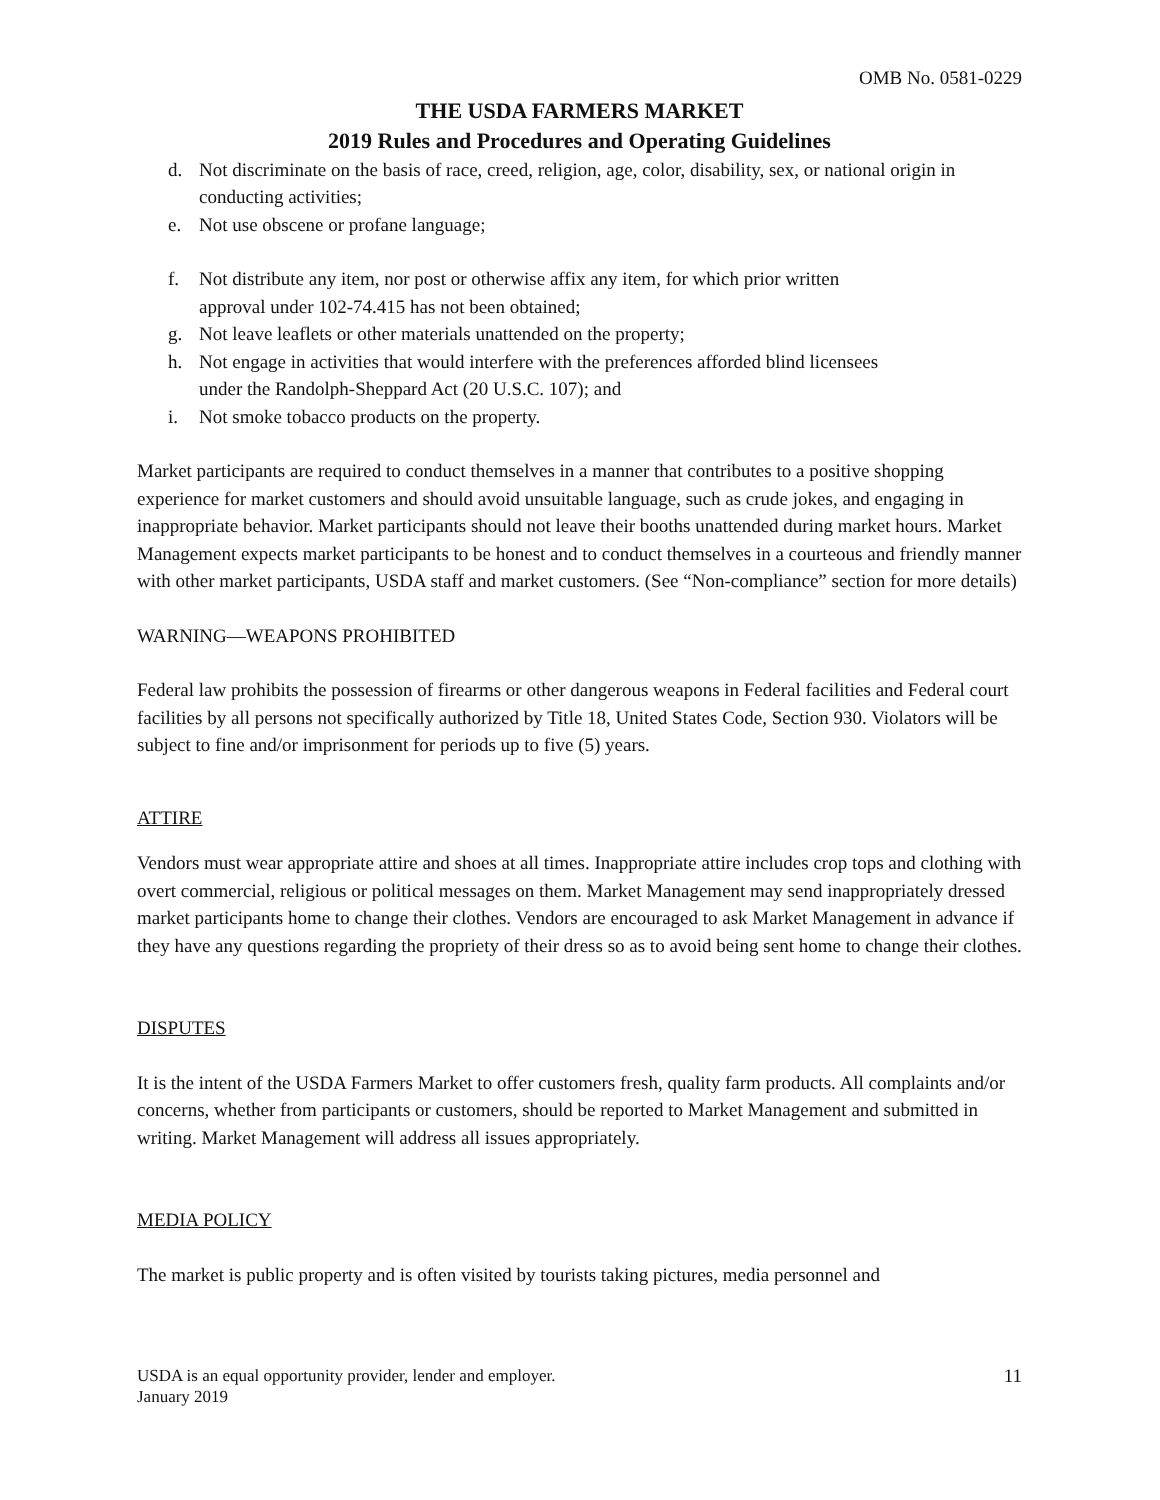OMB No. 0581-0229
THE USDA FARMERS MARKET
2019 Rules and Procedures and Operating Guidelines
d. Not discriminate on the basis of race, creed, religion, age, color, disability, sex, or national origin in conducting activities;
e. Not use obscene or profane language;
f. Not distribute any item, nor post or otherwise affix any item, for which prior written
approval under 102-74.415 has not been obtained;
g. Not leave leaflets or other materials unattended on the property;
h. Not engage in activities that would interfere with the preferences afforded blind licensees
under the Randolph-Sheppard Act (20 U.S.C. 107); and
i. Not smoke tobacco products on the property.
Market participants are required to conduct themselves in a manner that contributes to a positive shopping experience for market customers and should avoid unsuitable language, such as crude jokes, and engaging in inappropriate behavior. Market participants should not leave their booths unattended during market hours. Market Management expects market participants to be honest and to conduct themselves in a courteous and friendly manner with other market participants, USDA staff and market customers. (See “Non-compliance” section for more details)
WARNING—WEAPONS PROHIBITED
Federal law prohibits the possession of firearms or other dangerous weapons in Federal facilities and Federal court facilities by all persons not specifically authorized by Title 18, United States Code, Section 930. Violators will be subject to fine and/or imprisonment for periods up to five (5) years.
ATTIRE
Vendors must wear appropriate attire and shoes at all times. Inappropriate attire includes crop tops and clothing with overt commercial, religious or political messages on them. Market Management may send inappropriately dressed market participants home to change their clothes. Vendors are encouraged to ask Market Management in advance if they have any questions regarding the propriety of their dress so as to avoid being sent home to change their clothes.
DISPUTES
It is the intent of the USDA Farmers Market to offer customers fresh, quality farm products. All complaints and/or concerns, whether from participants or customers, should be reported to Market Management and submitted in writing. Market Management will address all issues appropriately.
MEDIA POLICY
The market is public property and is often visited by tourists taking pictures, media personnel and
USDA is an equal opportunity provider, lender and employer.
January 2019 11